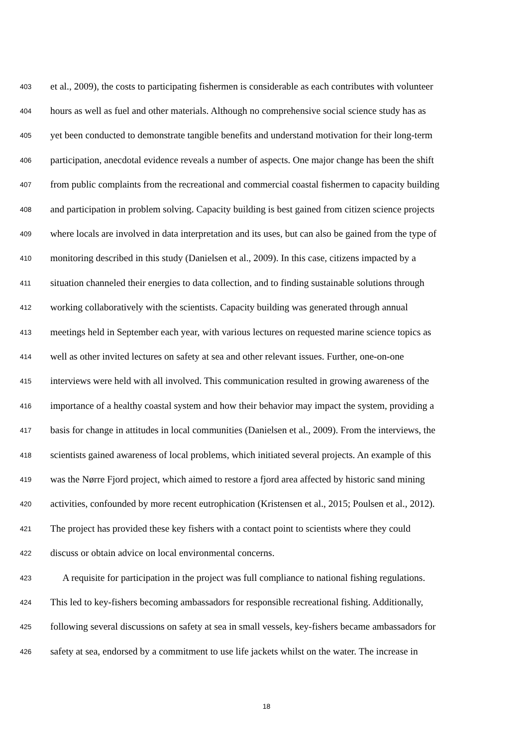403 et al., 2009), the costs to participating fishermen is considerable as each contributes with volunteer
404 hours as well as fuel and other materials. Although no comprehensive social science study has as
405 yet been conducted to demonstrate tangible benefits and understand motivation for their long-term
406 participation, anecdotal evidence reveals a number of aspects. One major change has been the shift
407 from public complaints from the recreational and commercial coastal fishermen to capacity building
408 and participation in problem solving. Capacity building is best gained from citizen science projects
409 where locals are involved in data interpretation and its uses, but can also be gained from the type of
410 monitoring described in this study (Danielsen et al., 2009). In this case, citizens impacted by a
411 situation channeled their energies to data collection, and to finding sustainable solutions through
412 working collaboratively with the scientists. Capacity building was generated through annual
413 meetings held in September each year, with various lectures on requested marine science topics as
414 well as other invited lectures on safety at sea and other relevant issues. Further, one-on-one
415 interviews were held with all involved. This communication resulted in growing awareness of the
416 importance of a healthy coastal system and how their behavior may impact the system, providing a
417 basis for change in attitudes in local communities (Danielsen et al., 2009). From the interviews, the
418 scientists gained awareness of local problems, which initiated several projects. An example of this
419 was the Nørre Fjord project, which aimed to restore a fjord area affected by historic sand mining
420 activities, confounded by more recent eutrophication (Kristensen et al., 2015; Poulsen et al., 2012).
421 The project has provided these key fishers with a contact point to scientists where they could
422 discuss or obtain advice on local environmental concerns.
423 A requisite for participation in the project was full compliance to national fishing regulations.
424 This led to key-fishers becoming ambassadors for responsible recreational fishing. Additionally,
425 following several discussions on safety at sea in small vessels, key-fishers became ambassadors for
426 safety at sea, endorsed by a commitment to use life jackets whilst on the water. The increase in
18